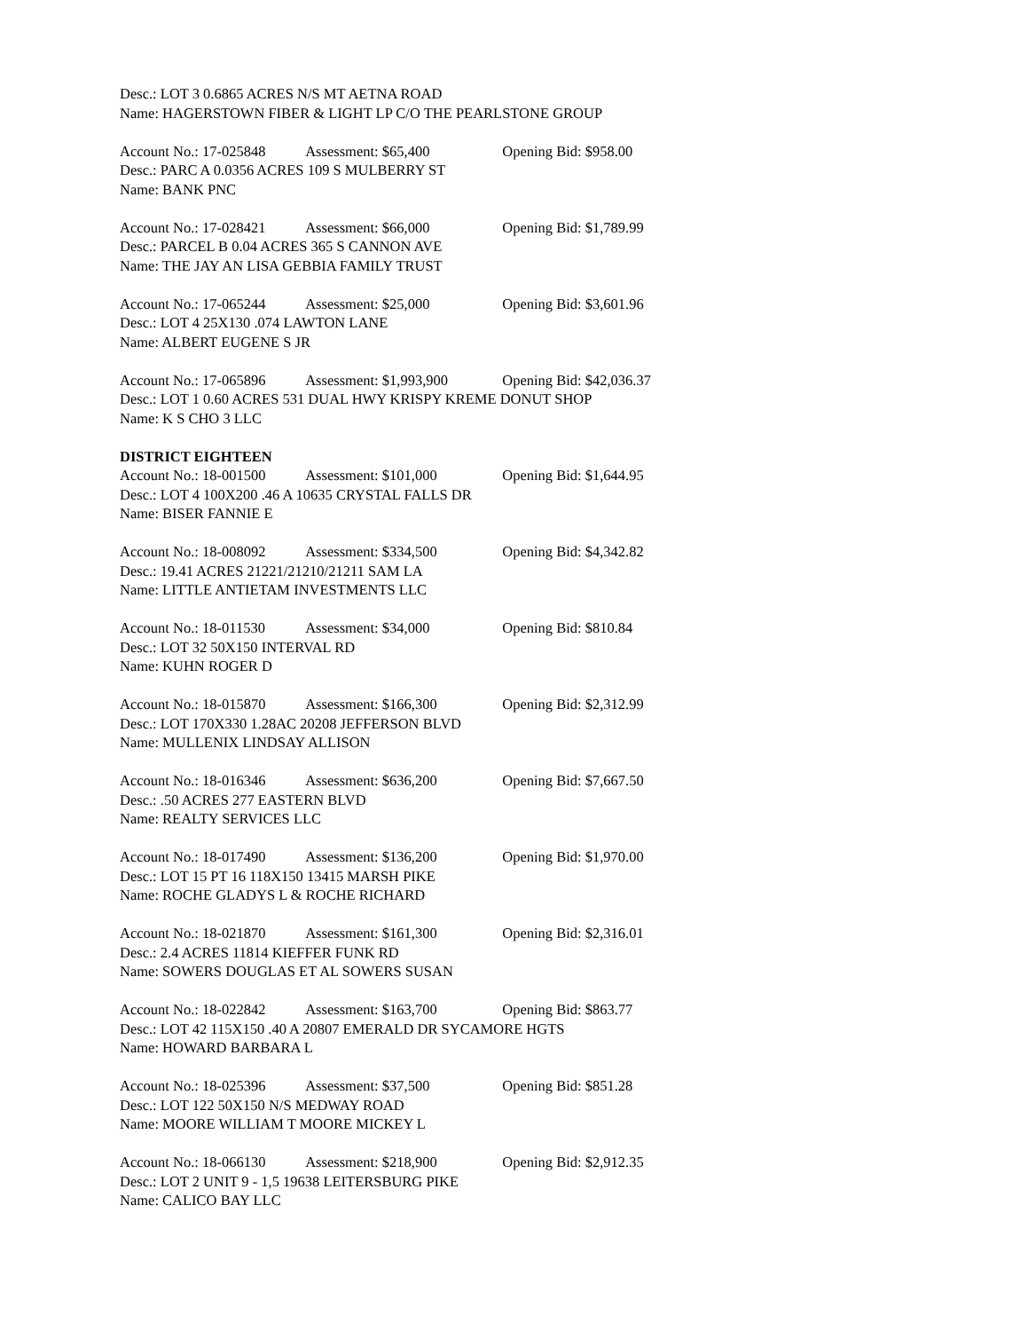Desc.: LOT 3 0.6865 ACRES N/S MT AETNA ROAD
Name: HAGERSTOWN FIBER & LIGHT LP C/O THE PEARLSTONE GROUP
Account No.: 17-025848 Assessment: $65,400 Opening Bid: $958.00
Desc.: PARC A 0.0356 ACRES 109 S MULBERRY ST
Name: BANK PNC
Account No.: 17-028421 Assessment: $66,000 Opening Bid: $1,789.99
Desc.: PARCEL B 0.04 ACRES 365 S CANNON AVE
Name: THE JAY AN LISA GEBBIA FAMILY TRUST
Account No.: 17-065244 Assessment: $25,000 Opening Bid: $3,601.96
Desc.: LOT 4 25X130 .074 LAWTON LANE
Name: ALBERT EUGENE S JR
Account No.: 17-065896 Assessment: $1,993,900 Opening Bid: $42,036.37
Desc.: LOT 1 0.60 ACRES 531 DUAL HWY KRISPY KREME DONUT SHOP
Name: K S CHO 3 LLC
DISTRICT EIGHTEEN
Account No.: 18-001500 Assessment: $101,000 Opening Bid: $1,644.95
Desc.: LOT 4 100X200 .46 A 10635 CRYSTAL FALLS DR
Name: BISER FANNIE E
Account No.: 18-008092 Assessment: $334,500 Opening Bid: $4,342.82
Desc.: 19.41 ACRES 21221/21210/21211 SAM LA
Name: LITTLE ANTIETAM INVESTMENTS LLC
Account No.: 18-011530 Assessment: $34,000 Opening Bid: $810.84
Desc.: LOT 32 50X150 INTERVAL RD
Name: KUHN ROGER D
Account No.: 18-015870 Assessment: $166,300 Opening Bid: $2,312.99
Desc.: LOT 170X330 1.28AC 20208 JEFFERSON BLVD
Name: MULLENIX LINDSAY ALLISON
Account No.: 18-016346 Assessment: $636,200 Opening Bid: $7,667.50
Desc.: .50 ACRES 277 EASTERN BLVD
Name: REALTY SERVICES LLC
Account No.: 18-017490 Assessment: $136,200 Opening Bid: $1,970.00
Desc.: LOT 15 PT 16 118X150 13415 MARSH PIKE
Name: ROCHE GLADYS L & ROCHE RICHARD
Account No.: 18-021870 Assessment: $161,300 Opening Bid: $2,316.01
Desc.: 2.4 ACRES 11814 KIEFFER FUNK RD
Name: SOWERS DOUGLAS ET AL SOWERS SUSAN
Account No.: 18-022842 Assessment: $163,700 Opening Bid: $863.77
Desc.: LOT 42 115X150 .40 A 20807 EMERALD DR SYCAMORE HGTS
Name: HOWARD BARBARA L
Account No.: 18-025396 Assessment: $37,500 Opening Bid: $851.28
Desc.: LOT 122 50X150 N/S MEDWAY ROAD
Name: MOORE WILLIAM T MOORE MICKEY L
Account No.: 18-066130 Assessment: $218,900 Opening Bid: $2,912.35
Desc.: LOT 2 UNIT 9 - 1,5 19638 LEITERSBURG PIKE
Name: CALICO BAY LLC